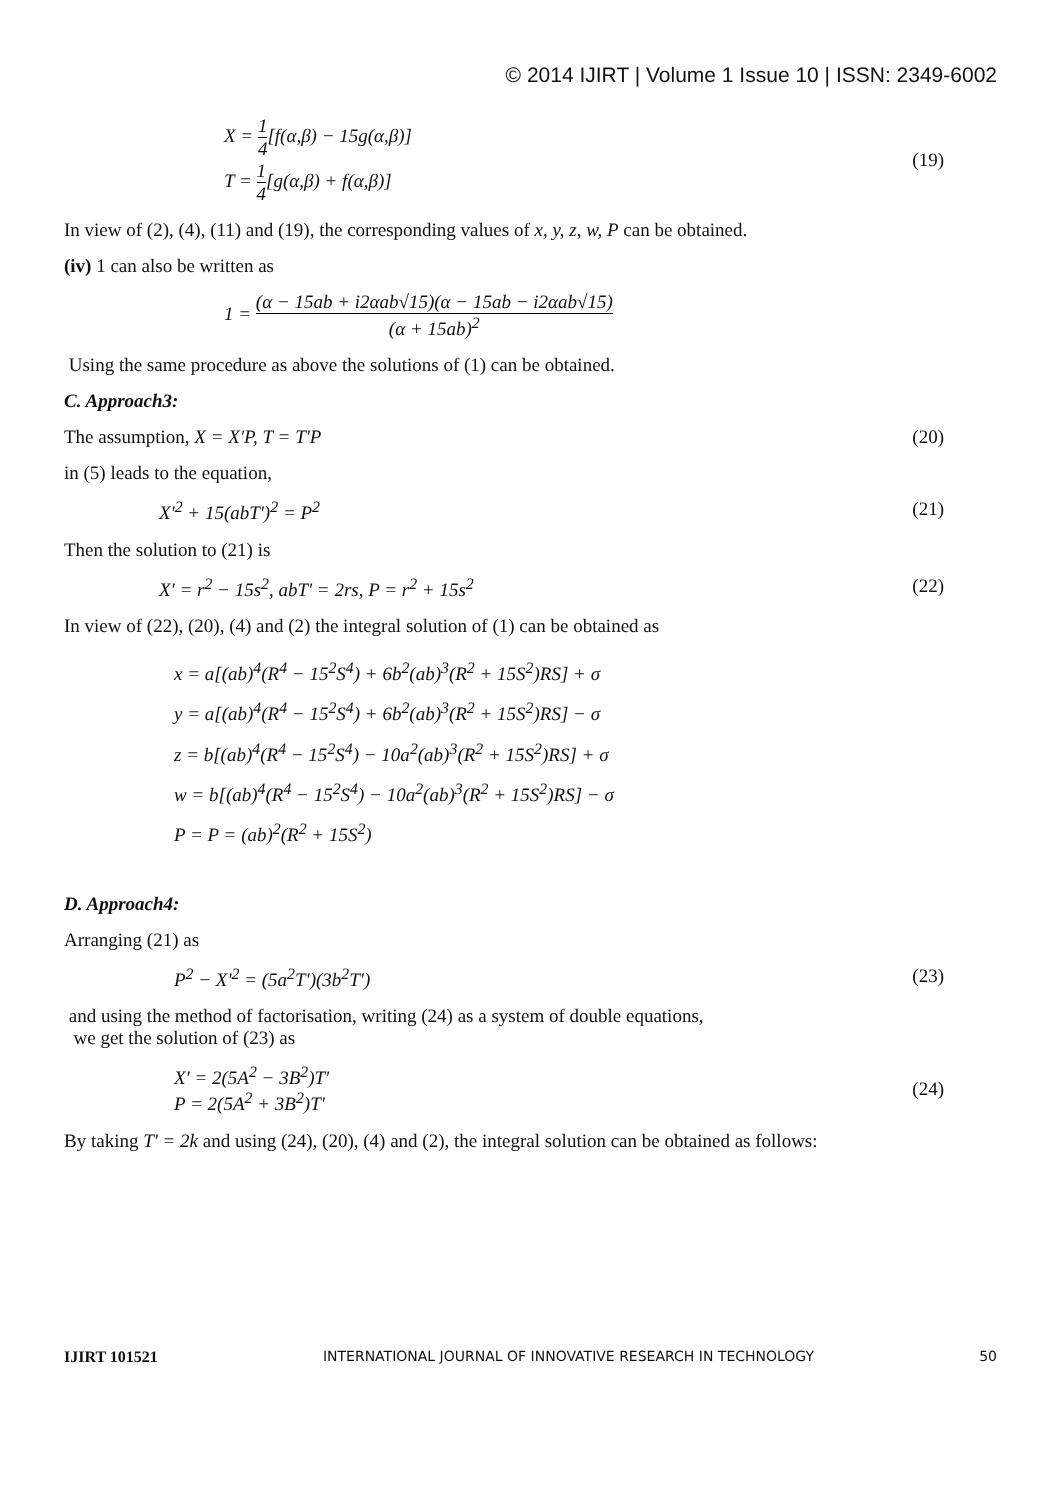© 2014 IJIRT | Volume 1 Issue 10 | ISSN: 2349-6002
X = 1 4[f(α,β) − 15g(α,β)]
T = 1 4[g(α,β) + f(α,β)]
(19)
In view of (2), (4), (11) and (19), the corresponding values of x, y, z, w, P can be obtained.
(iv) 1 can also be written as
1 = (α − 15ab + i2αab√15)(α − 15ab − i2αab√15) (α + 15ab)<sup>2</sup>
Using the same procedure as above the solutions of (1) can be obtained.
C. Approach3:
The assumption, X = X'P, T = T'P
(20)
in (5) leads to the equation,
X'<sup>2</sup> + 15(abT')<sup>2</sup> = P<sup>2</sup> (21)
Then the solution to (21) is
X' = r<sup>2</sup> − 15s<sup>2</sup>, abT' = 2rs, P = r<sup>2</sup> + 15s<sup>2</sup>
(22)
In view of (22), (20), (4) and (2) the integral solution of (1) can be obtained as
x = a[(ab)<sup>4</sup>(R<sup>4</sup> − 15<sup>2</sup>S<sup>4</sup>) + 6b<sup>2</sup>(ab)<sup>3</sup>(R<sup>2</sup> + 15S<sup>2</sup>)RS] + σ
y = a[(ab)<sup>4</sup>(R<sup>4</sup> − 15<sup>2</sup>S<sup>4</sup>) + 6b<sup>2</sup>(ab)<sup>3</sup>(R<sup>2</sup> + 15S<sup>2</sup>)RS] − σ
z = b[(ab)<sup>4</sup>(R<sup>4</sup> − 15<sup>2</sup>S<sup>4</sup>) − 10a<sup>2</sup>(ab)<sup>3</sup>(R<sup>2</sup> + 15S<sup>2</sup>)RS] + σ
w = b[(ab)<sup>4</sup>(R<sup>4</sup> − 15<sup>2</sup>S<sup>4</sup>) − 10a<sup>2</sup>(ab)<sup>3</sup>(R<sup>2</sup> + 15S<sup>2</sup>)RS] − σ
P = P = (ab)<sup>2</sup>(R<sup>2</sup> + 15S<sup>2</sup>)
D. Approach4:
Arranging (21) as
P<sup>2</sup> − X'<sup>2</sup> = (5a<sup>2</sup>T')(3b<sup>2</sup>T') (23)
and using the method of factorisation, writing (24) as a system of double equations,
we get the solution of (23) as
X' = 2(5A<sup>2</sup> − 3B<sup>2</sup>)T'
P = 2(5A<sup>2</sup> + 3B<sup>2</sup>)T'
(24)
By taking T' = 2k and using (24), (20), (4) and (2), the integral solution can be obtained as follows:
IJIRT 101521 INTERNATIONAL JOURNAL OF INNOVATIVE RESEARCH IN TECHNOLOGY 50